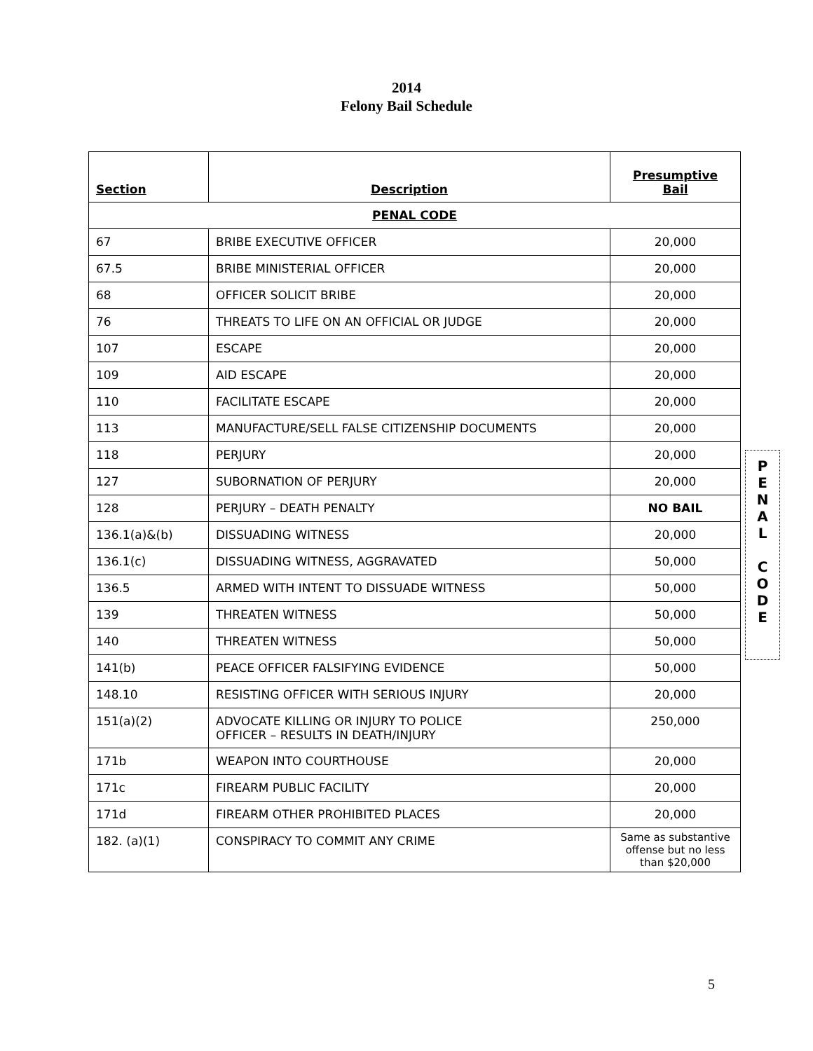2014
Felony Bail Schedule
| Section | Description | Presumptive Bail |
| --- | --- | --- |
| PENAL CODE | | |
| 67 | BRIBE EXECUTIVE OFFICER | 20,000 |
| 67.5 | BRIBE MINISTERIAL OFFICER | 20,000 |
| 68 | OFFICER SOLICIT BRIBE | 20,000 |
| 76 | THREATS TO LIFE ON AN OFFICIAL OR JUDGE | 20,000 |
| 107 | ESCAPE | 20,000 |
| 109 | AID ESCAPE | 20,000 |
| 110 | FACILITATE ESCAPE | 20,000 |
| 113 | MANUFACTURE/SELL FALSE CITIZENSHIP DOCUMENTS | 20,000 |
| 118 | PERJURY | 20,000 |
| 127 | SUBORNATION OF PERJURY | 20,000 |
| 128 | PERJURY – DEATH PENALTY | NO BAIL |
| 136.1(a)&(b) | DISSUADING WITNESS | 20,000 |
| 136.1(c) | DISSUADING WITNESS, AGGRAVATED | 50,000 |
| 136.5 | ARMED WITH INTENT TO DISSUADE WITNESS | 50,000 |
| 139 | THREATEN WITNESS | 50,000 |
| 140 | THREATEN WITNESS | 50,000 |
| 141(b) | PEACE OFFICER FALSIFYING EVIDENCE | 50,000 |
| 148.10 | RESISTING OFFICER WITH SERIOUS INJURY | 20,000 |
| 151(a)(2) | ADVOCATE KILLING OR INJURY TO POLICE OFFICER – RESULTS IN DEATH/INJURY | 250,000 |
| 171b | WEAPON INTO COURTHOUSE | 20,000 |
| 171c | FIREARM PUBLIC FACILITY | 20,000 |
| 171d | FIREARM OTHER PROHIBITED PLACES | 20,000 |
| 182. (a)(1) | CONSPIRACY TO COMMIT ANY CRIME | Same as substantive offense but no less than $20,000 |
P
E
N
A
L
C
O
D
E
5